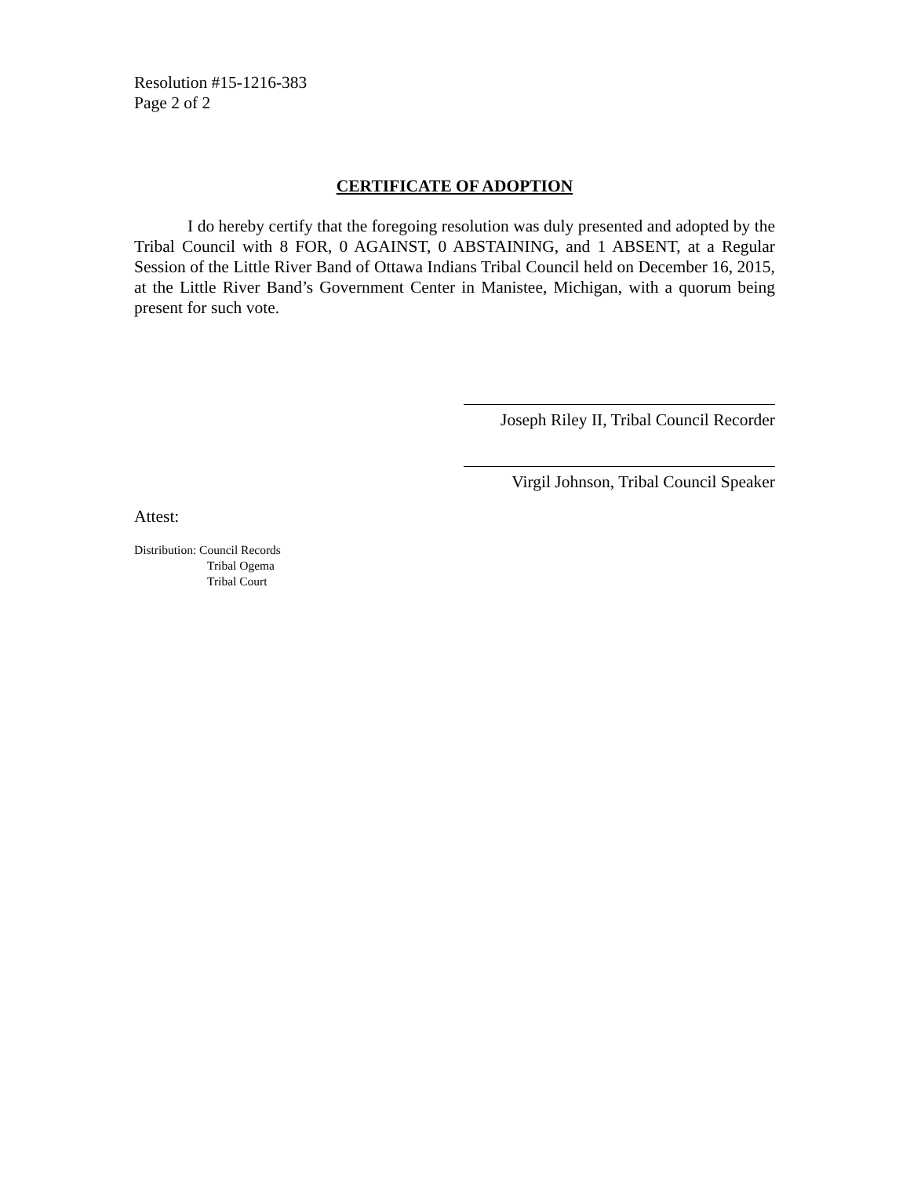Resolution #15-1216-383
Page 2 of 2
CERTIFICATE OF ADOPTION
I do hereby certify that the foregoing resolution was duly presented and adopted by the Tribal Council with 8 FOR, 0 AGAINST, 0 ABSTAINING, and 1 ABSENT, at a Regular Session of the Little River Band of Ottawa Indians Tribal Council held on December 16, 2015, at the Little River Band’s Government Center in Manistee, Michigan, with a quorum being present for such vote.
Joseph Riley II, Tribal Council Recorder
Virgil Johnson, Tribal Council Speaker
Attest:
Distribution: Council Records
Tribal Ogema
Tribal Court